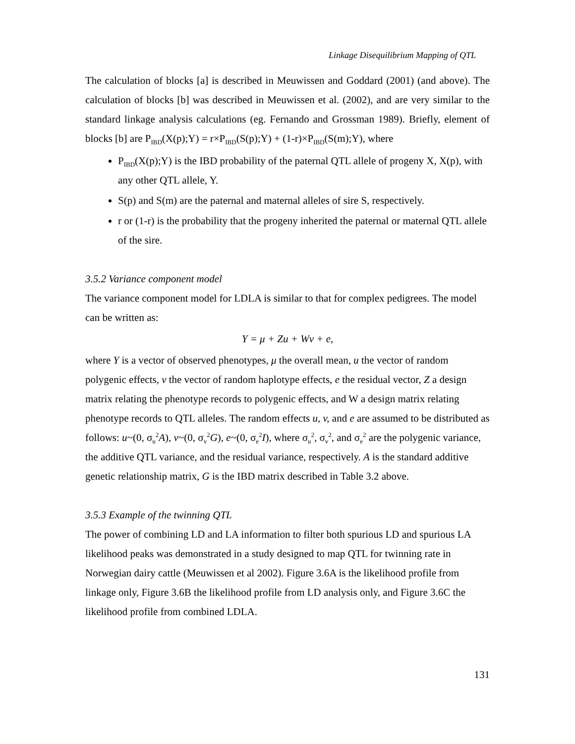Linkage Disequilibrium Mapping of QTL
The calculation of blocks [a] is described in Meuwissen and Goddard (2001) (and above). The calculation of blocks [b] was described in Meuwissen et al. (2002), and are very similar to the standard linkage analysis calculations (eg. Fernando and Grossman 1989). Briefly, element of blocks [b] are P<sub>IBD</sub>(X(p);Y) = r×P<sub>IBD</sub>(S(p);Y) + (1-r)×P<sub>IBD</sub>(S(m);Y), where
P<sub>IBD</sub>(X(p);Y) is the IBD probability of the paternal QTL allele of progeny X, X(p), with any other QTL allele, Y.
S(p) and S(m) are the paternal and maternal alleles of sire S, respectively.
r or (1-r) is the probability that the progeny inherited the paternal or maternal QTL allele of the sire.
3.5.2 Variance component model
The variance component model for LDLA is similar to that for complex pedigrees. The model can be written as:
Y = μ + Zu + Wv + e,
where Y is a vector of observed phenotypes, μ the overall mean, u the vector of random polygenic effects, v the vector of random haplotype effects, e the residual vector, Z a design matrix relating the phenotype records to polygenic effects, and W a design matrix relating phenotype records to QTL alleles. The random effects u, v, and e are assumed to be distributed as follows: u~(0, σ<sub>u</sub><sup>2</sup>A), v~(0, σ<sub>v</sub><sup>2</sup>G), e~(0, σ<sub>e</sub><sup>2</sup>I), where σ<sub>u</sub><sup>2</sup>, σ<sub>v</sub><sup>2</sup>, and σ<sub>e</sub><sup>2</sup> are the polygenic variance, the additive QTL variance, and the residual variance, respectively. A is the standard additive genetic relationship matrix, G is the IBD matrix described in Table 3.2 above.
3.5.3 Example of the twinning QTL
The power of combining LD and LA information to filter both spurious LD and spurious LA likelihood peaks was demonstrated in a study designed to map QTL for twinning rate in Norwegian dairy cattle (Meuwissen et al 2002). Figure 3.6A is the likelihood profile from linkage only, Figure 3.6B the likelihood profile from LD analysis only, and Figure 3.6C the likelihood profile from combined LDLA.
131